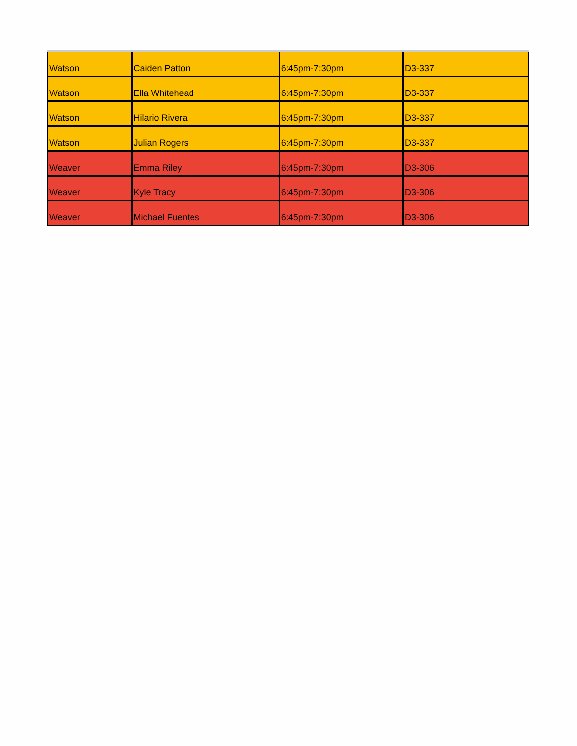| Watson | Caiden Patton | 6:45pm-7:30pm | D3-337 |
| Watson | Ella Whitehead | 6:45pm-7:30pm | D3-337 |
| Watson | Hilario Rivera | 6:45pm-7:30pm | D3-337 |
| Watson | Julian Rogers | 6:45pm-7:30pm | D3-337 |
| Weaver | Emma Riley | 6:45pm-7:30pm | D3-306 |
| Weaver | Kyle Tracy | 6:45pm-7:30pm | D3-306 |
| Weaver | Michael Fuentes | 6:45pm-7:30pm | D3-306 |